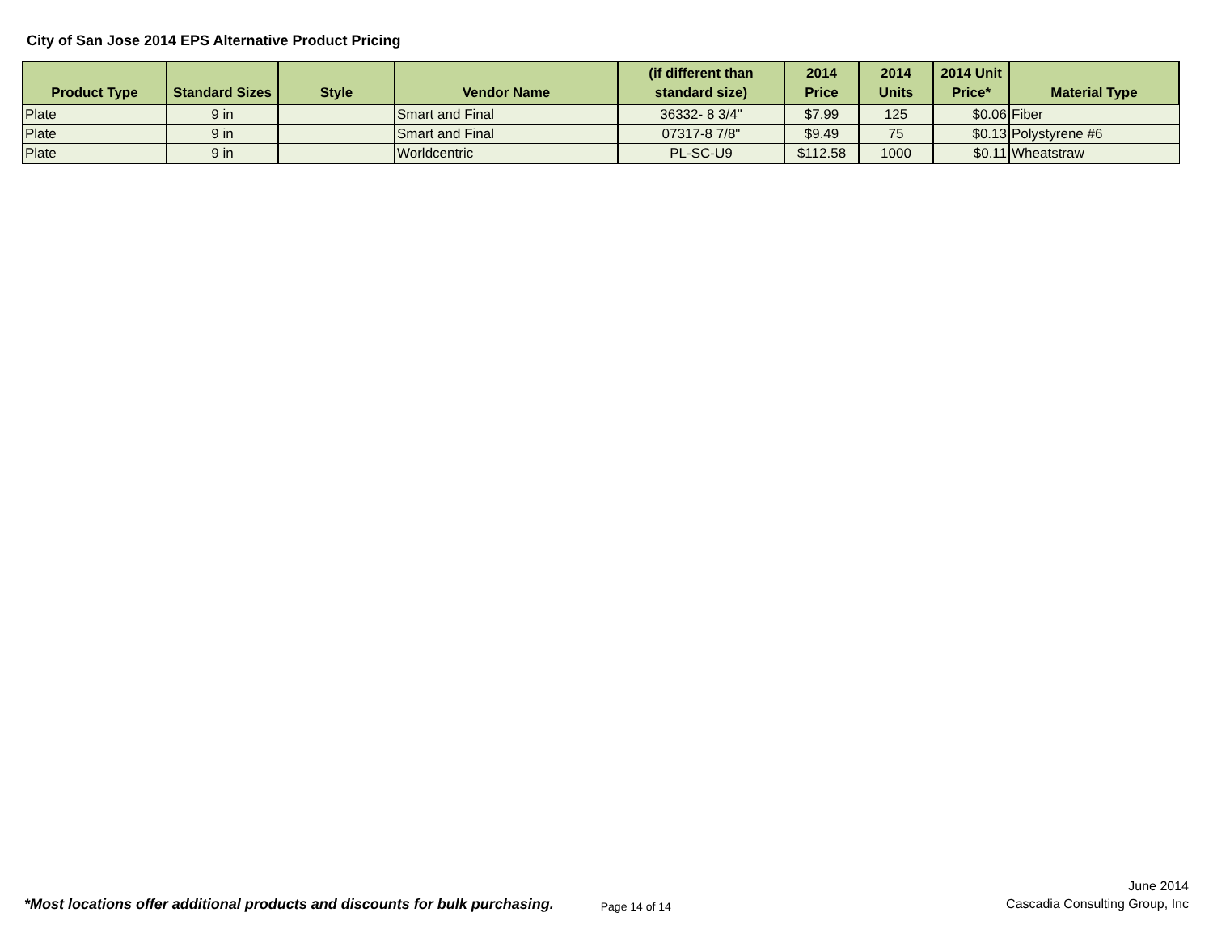City of San Jose 2014 EPS Alternative Product Pricing
| Product Type | Standard Sizes | Style | Vendor Name | (if different than standard size) | 2014 Price | 2014 Units | 2014 Unit Price* | Material Type |
| --- | --- | --- | --- | --- | --- | --- | --- | --- |
| Plate | 9 in | | Smart and Final | 36332- 8 3/4" | $7.99 | 125 | $0.06 | Fiber |
| Plate | 9 in | | Smart and Final | 07317-8 7/8" | $9.49 | 75 | $0.13 | Polystyrene #6 |
| Plate | 9 in | | Worldcentric | PL-SC-U9 | $112.58 | 1000 | $0.11 | Wheatstraw |
*Most locations offer additional products and discounts for bulk purchasing. Page 14 of 14
June 2014
Cascadia Consulting Group, Inc